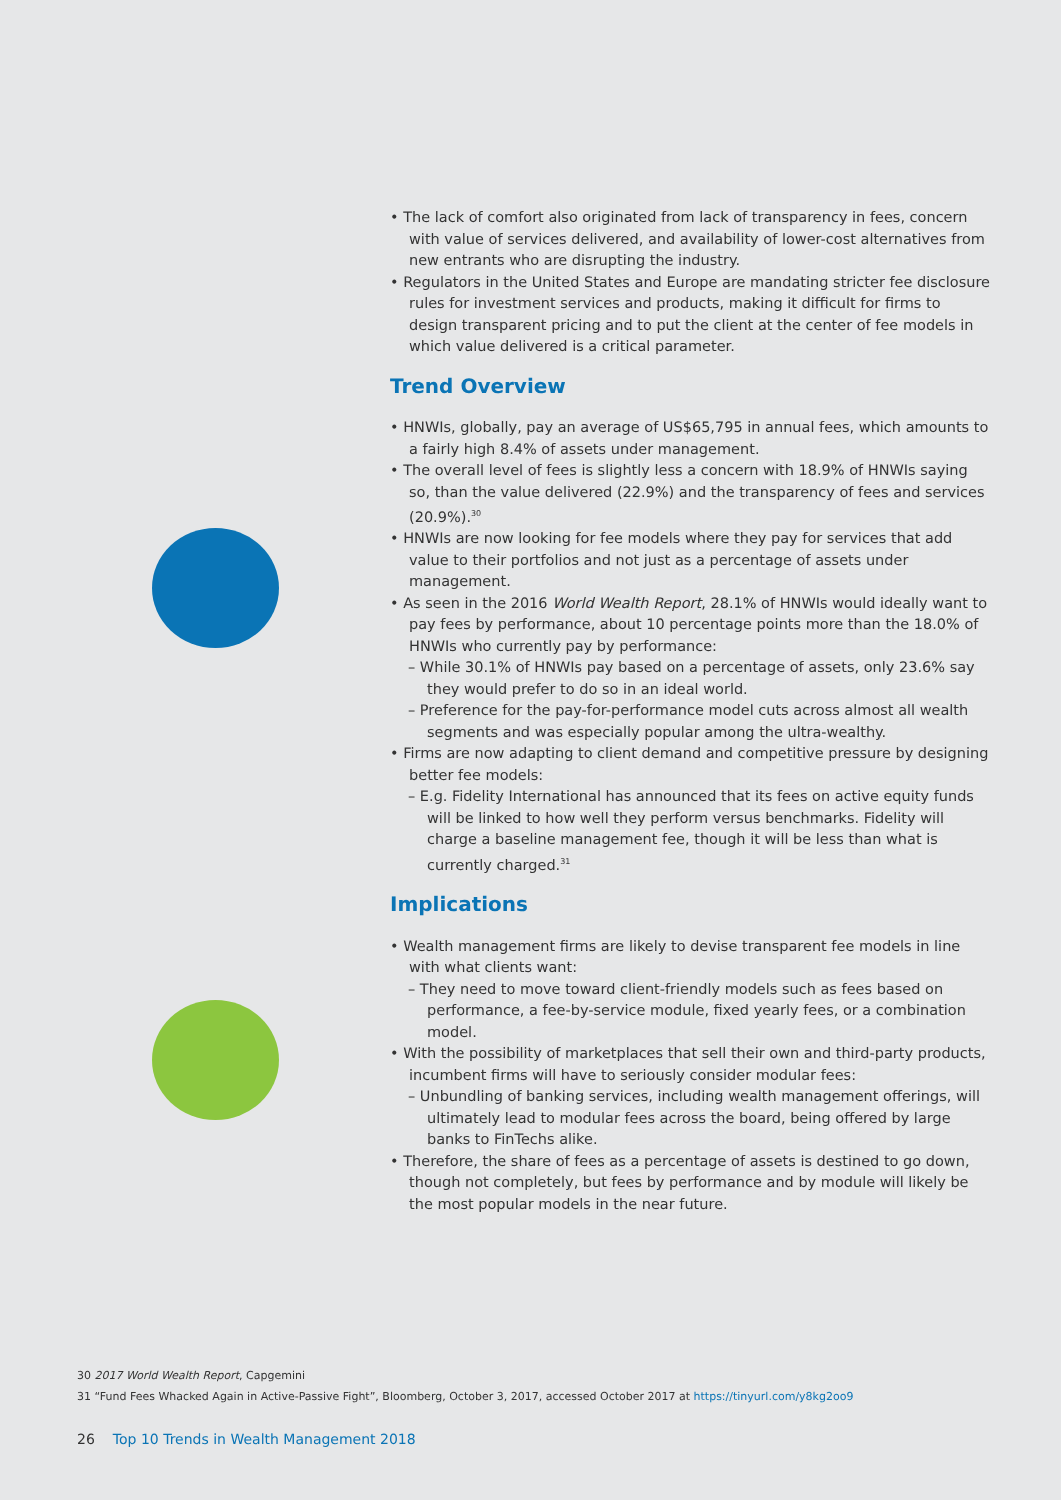• The lack of comfort also originated from lack of transparency in fees, concern with value of services delivered, and availability of lower-cost alternatives from new entrants who are disrupting the industry.
• Regulators in the United States and Europe are mandating stricter fee disclosure rules for investment services and products, making it difficult for firms to design transparent pricing and to put the client at the center of fee models in which value delivered is a critical parameter.
Trend Overview
• HNWIs, globally, pay an average of US$65,795 in annual fees, which amounts to a fairly high 8.4% of assets under management.
• The overall level of fees is slightly less a concern with 18.9% of HNWIs saying so, than the value delivered (22.9%) and the transparency of fees and services (20.9%).<sup>30</sup>
• HNWIs are now looking for fee models where they pay for services that add value to their portfolios and not just as a percentage of assets under management.
• As seen in the 2016 World Wealth Report, 28.1% of HNWIs would ideally want to pay fees by performance, about 10 percentage points more than the 18.0% of HNWIs who currently pay by performance:
– While 30.1% of HNWIs pay based on a percentage of assets, only 23.6% say they would prefer to do so in an ideal world.
– Preference for the pay-for-performance model cuts across almost all wealth segments and was especially popular among the ultra-wealthy.
• Firms are now adapting to client demand and competitive pressure by designing better fee models:
– E.g. Fidelity International has announced that its fees on active equity funds will be linked to how well they perform versus benchmarks. Fidelity will charge a baseline management fee, though it will be less than what is currently charged.<sup>31</sup>
Implications
• Wealth management firms are likely to devise transparent fee models in line with what clients want:
– They need to move toward client-friendly models such as fees based on performance, a fee-by-service module, fixed yearly fees, or a combination model.
• With the possibility of marketplaces that sell their own and third-party products, incumbent firms will have to seriously consider modular fees:
– Unbundling of banking services, including wealth management offerings, will ultimately lead to modular fees across the board, being offered by large banks to FinTechs alike.
• Therefore, the share of fees as a percentage of assets is destined to go down, though not completely, but fees by performance and by module will likely be the most popular models in the near future.
30 2017 World Wealth Report, Capgemini
31 “Fund Fees Whacked Again in Active-Passive Fight”, Bloomberg, October 3, 2017, accessed October 2017 at https://tinyurl.com/y8kg2oo9
26 Top 10 Trends in Wealth Management 2018